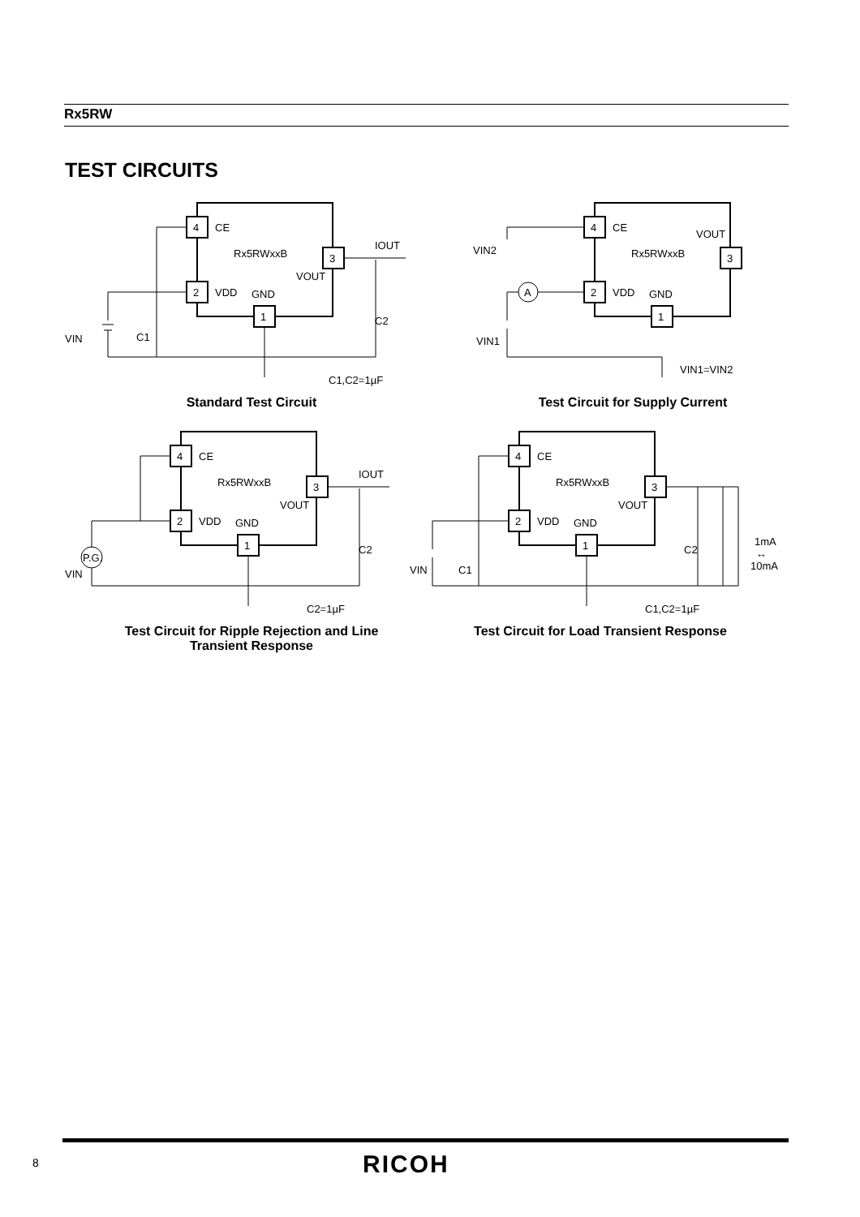Rx5RW
TEST CIRCUITS
4
CE
2
VDD
3
1
Rx5RWxxB
VOUT
GND
IOUT
VIN
C1
C2
C1,C2=1µF
Standard Test Circuit
4
CE
2
VDD
3
1
Rx5RWxxB
VOUT
GND
VIN2
VIN1
VIN1=VIN2
A
Test Circuit for Supply Current
4
CE
2
VDD
3
1
Rx5RWxxB
VOUT
GND
IOUT
VIN
C2
C2=1µF
P.G.
Test Circuit for Ripple Rejection and Line
Transient Response
4
CE
2
VDD
3
1
Rx5RWxxB
VOUT
GND
VIN
C1
C2
1mA
↔
10mA
C1,C2=1µF
Test Circuit for Load Transient Response
8 RICOH